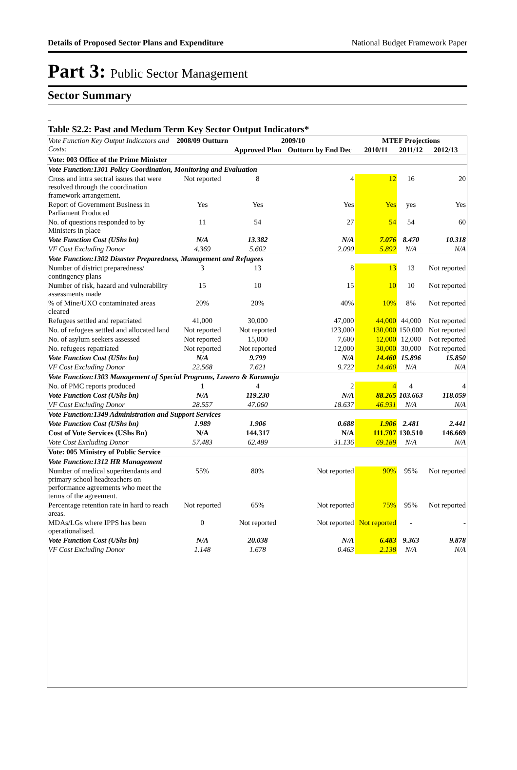Details of Proposed Sector Plans and Expenditure National Budget Framework Paper
Part 3: Public Sector Management
Sector Summary
–
Table S2.2: Past and Medum Term Key Sector Output Indicators*
| Vote Function Key Output Indicators and Costs: | 2008/09 Outturn | 2009/10 | | MTEF Projections | | |
| --- | --- | --- | --- | --- | --- | --- |
| | | Approved Plan | Outturn by End Dec | 2010/11 | 2011/12 | 2012/13 |
| Vote: 003 Office of the Prime Minister | | | | | | |
| Vote Function:1301 Policy Coordination, Monitoring and Evaluation | | | | | | |
| Cross and intra sectral issues that were resolved through the coordination framework arrangement. | Not reported | 8 | 4 | 12 | 16 | 20 |
| Report of Government Business in Parliament Produced | Yes | Yes | Yes | Yes | yes | Yes |
| No. of questions responded to by Ministers in place | 11 | 54 | 27 | 54 | 54 | 60 |
| Vote Function Cost (UShs bn) | N/A | 13.382 | N/A | 7.076 | 8.470 | 10.318 |
| VF Cost Excluding Donor | 4.369 | 5.602 | 2.090 | 5.892 | N/A | N/A |
| Vote Function:1302 Disaster Preparedness, Management and Refugees | | | | | | |
| Number of district preparedness/ contingency plans | 3 | 13 | 8 | 13 | 13 | Not reported |
| Number of risk, hazard and vulnerability assessments made | 15 | 10 | 15 | 10 | 10 | Not reported |
| % of Mine/UXO contaminated areas cleared | 20% | 20% | 40% | 10% | 8% | Not reported |
| Refugees settled and repatriated | 41,000 | 30,000 | 47,000 | 44,000 | 44,000 | Not reported |
| No. of refugees settled and allocated land | Not reported | Not reported | 123,000 | 130,000 | 150,000 | Not reported |
| No. of asylum seekers assessed | Not reported | 15,000 | 7,600 | 12,000 | 12,000 | Not reported |
| No. refugees repatriated | Not reported | Not reported | 12,000 | 30,000 | 30,000 | Not reported |
| Vote Function Cost (UShs bn) | N/A | 9.799 | N/A | 14.460 | 15.896 | 15.850 |
| VF Cost Excluding Donor | 22.568 | 7.621 | 9.722 | 14.460 | N/A | N/A |
| Vote Function:1303 Management of Special Programs, Luwero & Karamoja | | | | | | |
| No. of PMC reports produced | 1 | 4 | 2 | 4 | 4 | 4 |
| Vote Function Cost (UShs bn) | N/A | 119.230 | N/A | 88.265 | 103.663 | 118.059 |
| VF Cost Excluding Donor | 28.557 | 47.060 | 18.637 | 46.931 | N/A | N/A |
| Vote Function:1349 Administration and Support Services | | | | | | |
| Vote Function Cost (UShs bn) | 1.989 | 1.906 | 0.688 | 1.906 | 2.481 | 2.441 |
| Cost of Vote Services (UShs Bn) | N/A | 144.317 | N/A | 111.707 | 130.510 | 146.669 |
| Vote Cost Excluding Donor | 57.483 | 62.489 | 31.136 | 69.189 | N/A | N/A |
| Vote: 005 Ministry of Public Service | | | | | | |
| Vote Function:1312 HR Management | | | | | | |
| Number of medical superitendants and primary school headteachers on performance agreements who meet the terms of the agreement. | 55% | 80% | Not reported | 90% | 95% | Not reported |
| Percentage retention rate in hard to reach areas. | Not reported | 65% | Not reported | 75% | 95% | Not reported |
| MDAs/LGs where IPPS has been operationalised. | 0 | Not reported | Not reported | Not reported | - | - |
| Vote Function Cost (UShs bn) | N/A | 20.038 | N/A | 6.483 | 9.363 | 9.878 |
| VF Cost Excluding Donor | 1.148 | 1.678 | 0.463 | 2.138 | N/A | N/A |